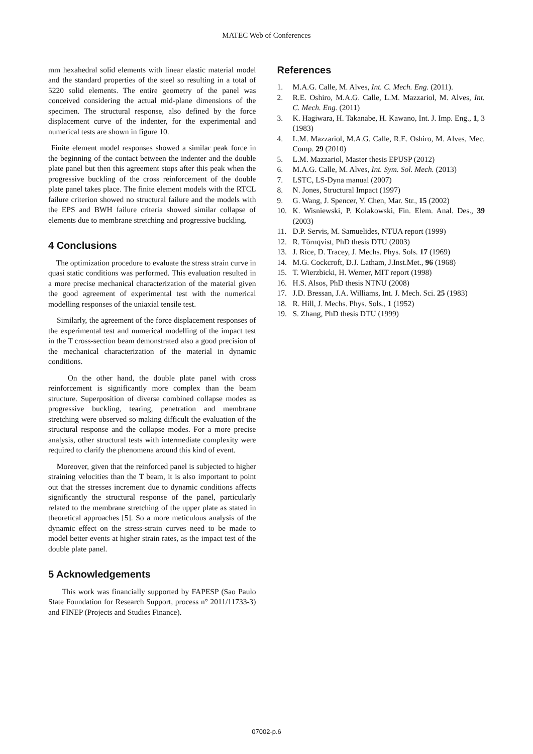MATEC Web of Conferences
mm hexahedral solid elements with linear elastic material model and the standard properties of the steel so resulting in a total of 5220 solid elements. The entire geometry of the panel was conceived considering the actual mid-plane dimensions of the specimen. The structural response, also defined by the force displacement curve of the indenter, for the experimental and numerical tests are shown in figure 10.
Finite element model responses showed a similar peak force in the beginning of the contact between the indenter and the double plate panel but then this agreement stops after this peak when the progressive buckling of the cross reinforcement of the double plate panel takes place. The finite element models with the RTCL failure criterion showed no structural failure and the models with the EPS and BWH failure criteria showed similar collapse of elements due to membrane stretching and progressive buckling.
4 Conclusions
The optimization procedure to evaluate the stress strain curve in quasi static conditions was performed. This evaluation resulted in a more precise mechanical characterization of the material given the good agreement of experimental test with the numerical modelling responses of the uniaxial tensile test.
Similarly, the agreement of the force displacement responses of the experimental test and numerical modelling of the impact test in the T cross-section beam demonstrated also a good precision of the mechanical characterization of the material in dynamic conditions.
On the other hand, the double plate panel with cross reinforcement is significantly more complex than the beam structure. Superposition of diverse combined collapse modes as progressive buckling, tearing, penetration and membrane stretching were observed so making difficult the evaluation of the structural response and the collapse modes. For a more precise analysis, other structural tests with intermediate complexity were required to clarify the phenomena around this kind of event.
Moreover, given that the reinforced panel is subjected to higher straining velocities than the T beam, it is also important to point out that the stresses increment due to dynamic conditions affects significantly the structural response of the panel, particularly related to the membrane stretching of the upper plate as stated in theoretical approaches [5]. So a more meticulous analysis of the dynamic effect on the stress-strain curves need to be made to model better events at higher strain rates, as the impact test of the double plate panel.
5 Acknowledgements
This work was financially supported by FAPESP (Sao Paulo State Foundation for Research Support, process n° 2011/11733-3) and FINEP (Projects and Studies Finance).
References
1. M.A.G. Calle, M. Alves, Int. C. Mech. Eng. (2011).
2. R.E. Oshiro, M.A.G. Calle, L.M. Mazzariol, M. Alves, Int. C. Mech. Eng. (2011)
3. K. Hagiwara, H. Takanabe, H. Kawano, Int. J. Imp. Eng., 1, 3 (1983)
4. L.M. Mazzariol, M.A.G. Calle, R.E. Oshiro, M. Alves, Mec. Comp. 29 (2010)
5. L.M. Mazzariol, Master thesis EPUSP (2012)
6. M.A.G. Calle, M. Alves, Int. Sym. Sol. Mech. (2013)
7. LSTC, LS-Dyna manual (2007)
8. N. Jones, Structural Impact (1997)
9. G. Wang, J. Spencer, Y. Chen, Mar. Str., 15 (2002)
10. K. Wisniewski, P. Kolakowski, Fin. Elem. Anal. Des., 39 (2003)
11. D.P. Servis, M. Samuelides, NTUA report (1999)
12. R. Törnqvist, PhD thesis DTU (2003)
13. J. Rice, D. Tracey, J. Mechs. Phys. Sols. 17 (1969)
14. M.G. Cockcroft, D.J. Latham, J.Inst.Met., 96 (1968)
15. T. Wierzbicki, H. Werner, MIT report (1998)
16. H.S. Alsos, PhD thesis NTNU (2008)
17. J.D. Bressan, J.A. Williams, Int. J. Mech. Sci. 25 (1983)
18. R. Hill, J. Mechs. Phys. Sols., 1 (1952)
19. S. Zhang, PhD thesis DTU (1999)
07002-p.6